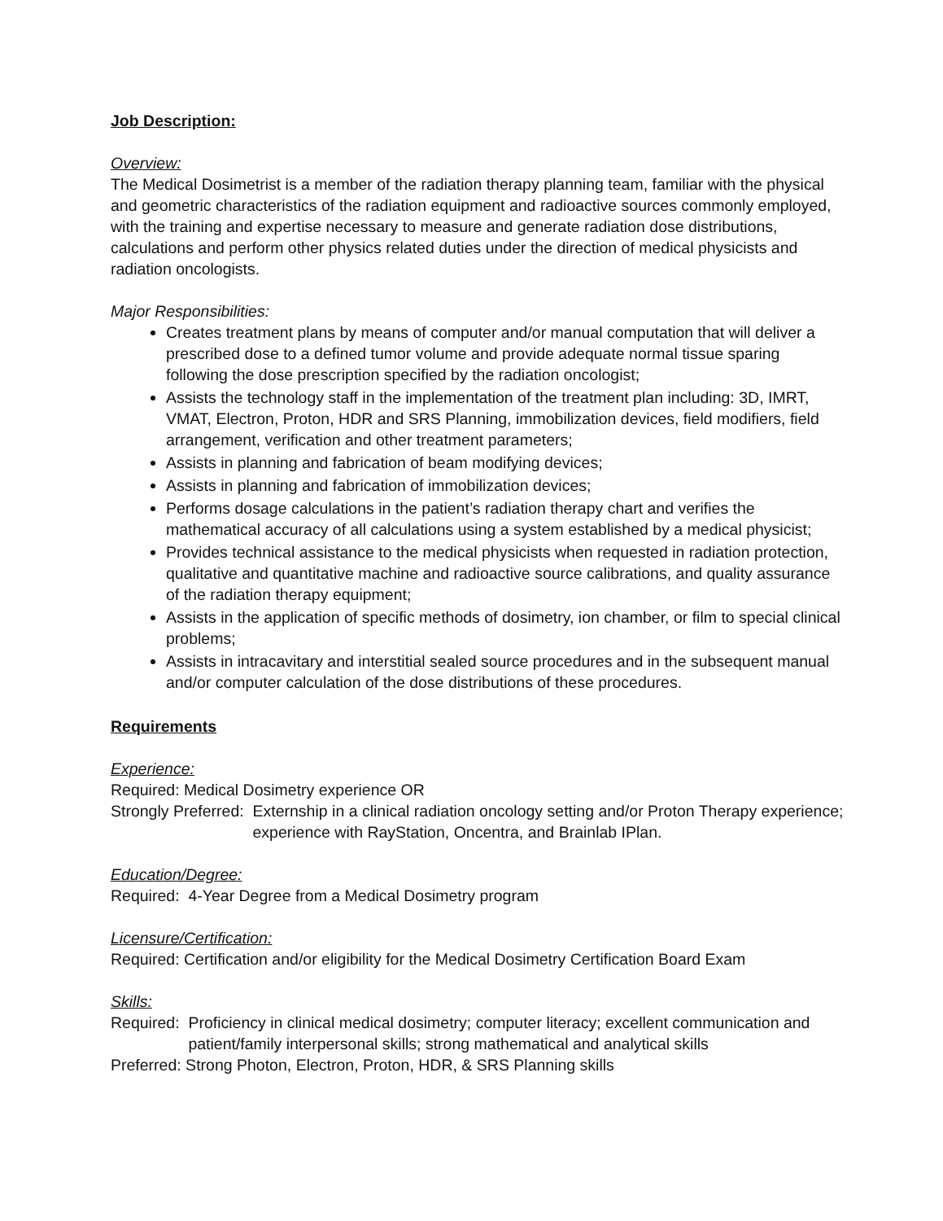Job Description:
Overview:
The Medical Dosimetrist is a member of the radiation therapy planning team, familiar with the physical and geometric characteristics of the radiation equipment and radioactive sources commonly employed, with the training and expertise necessary to measure and generate radiation dose distributions, calculations and perform other physics related duties under the direction of medical physicists and radiation oncologists.
Major Responsibilities:
Creates treatment plans by means of computer and/or manual computation that will deliver a prescribed dose to a defined tumor volume and provide adequate normal tissue sparing following the dose prescription specified by the radiation oncologist;
Assists the technology staff in the implementation of the treatment plan including: 3D, IMRT, VMAT, Electron, Proton, HDR and SRS Planning, immobilization devices, field modifiers, field arrangement, verification and other treatment parameters;
Assists in planning and fabrication of beam modifying devices;
Assists in planning and fabrication of immobilization devices;
Performs dosage calculations in the patient’s radiation therapy chart and verifies the mathematical accuracy of all calculations using a system established by a medical physicist;
Provides technical assistance to the medical physicists when requested in radiation protection, qualitative and quantitative machine and radioactive source calibrations, and quality assurance of the radiation therapy equipment;
Assists in the application of specific methods of dosimetry, ion chamber, or film to special clinical problems;
Assists in intracavitary and interstitial sealed source procedures and in the subsequent manual and/or computer calculation of the dose distributions of these procedures.
Requirements
Experience:
Required: Medical Dosimetry experience OR
Strongly Preferred: Externship in a clinical radiation oncology setting and/or Proton Therapy experience; experience with RayStation, Oncentra, and Brainlab IPlan.
Education/Degree:
Required: 4-Year Degree from a Medical Dosimetry program
Licensure/Certification:
Required: Certification and/or eligibility for the Medical Dosimetry Certification Board Exam
Skills:
Required: Proficiency in clinical medical dosimetry; computer literacy; excellent communication and patient/family interpersonal skills; strong mathematical and analytical skills
Preferred: Strong Photon, Electron, Proton, HDR, & SRS Planning skills